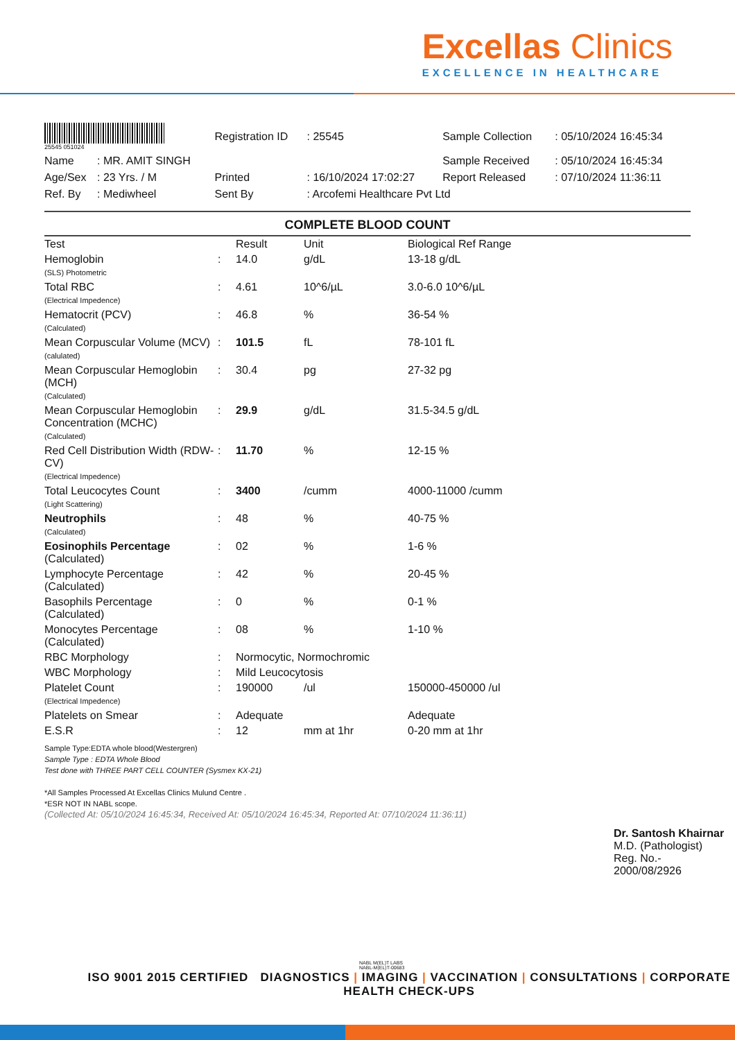Excellas Clinics
EXCELLENCE IN HEALTHCARE
| 25545 051024 | | Registration ID | : 25545 | Sample Collection | : 05/10/2024 16:45:34 |
| Name | : MR. AMIT SINGH | | | Sample Received | : 05/10/2024 16:45:34 |
| Age/Sex | : 23 Yrs. / M | Printed | : 16/10/2024 17:02:27 | Report Released | : 07/10/2024 11:36:11 |
| Ref. By | : Mediwheel | Sent By | : Arcofemi Healthcare Pvt Ltd | | |
COMPLETE BLOOD COUNT
| Test | | Result | Unit | Biological Ref Range |
| --- | --- | --- | --- | --- |
| Hemoglobin (SLS) Photometric | : | 14.0 | g/dL | 13-18 g/dL |
| Total RBC (Electrical Impedence) | : | 4.61 | 10^6/µL | 3.0-6.0 10^6/µL |
| Hematocrit (PCV) (Calculated) | : | 46.8 | % | 36-54 % |
| Mean Corpuscular Volume (MCV) (calulated) | : | 101.5 | fL | 78-101 fL |
| Mean Corpuscular Hemoglobin (MCH) (Calculated) | : | 30.4 | pg | 27-32 pg |
| Mean Corpuscular Hemoglobin Concentration (MCHC) (Calculated) | : | 29.9 | g/dL | 31.5-34.5 g/dL |
| Red Cell Distribution Width (RDW-CV) (Electrical Impedence) | : | 11.70 | % | 12-15 % |
| Total Leucocytes Count (Light Scattering) | : | 3400 | /cumm | 4000-11000 /cumm |
| Neutrophils (Calculated) | : | 48 | % | 40-75 % |
| Eosinophils Percentage (Calculated) | : | 02 | % | 1-6 % |
| Lymphocyte Percentage (Calculated) | : | 42 | % | 20-45 % |
| Basophils Percentage (Calculated) | : | 0 | % | 0-1 % |
| Monocytes Percentage (Calculated) | : | 08 | % | 1-10 % |
| RBC Morphology | : | Normocytic, Normochromic | | |
| WBC Morphology | : | Mild Leucocytosis | | |
| Platelet Count (Electrical Impedence) | : | 190000 | /ul | 150000-450000 /ul |
| Platelets on Smear | : | Adequate | | Adequate |
| E.S.R | : | 12 | mm at 1hr | 0-20 mm at 1hr |
Sample Type:EDTA whole blood(Westergren)
Sample Type : EDTA Whole Blood
Test done with THREE PART CELL COUNTER (Sysmex KX-21)
*All Samples Processed At Excellas Clinics Mulund Centre .
*ESR NOT IN NABL scope.
(Collected At: 05/10/2024 16:45:34, Received At: 05/10/2024 16:45:34, Reported At: 07/10/2024 11:36:11)
Dr. Santosh Khairnar
M.D. (Pathologist)
Reg. No.-
2000/08/2926
NABL M(EL)T LABS
NABL-M(EL)T-00683
ISO 9001 2015 CERTIFIED DIAGNOSTICS | IMAGING | VACCINATION | CONSULTATIONS | CORPORATE HEALTH CHECK-UPS